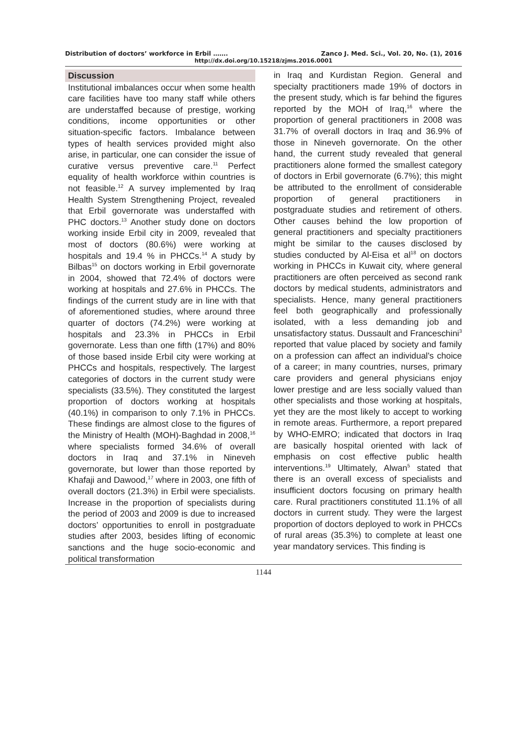Distribution of doctors’ workforce in Erbil ……. Zanco J. Med. Sci., Vol. 20, No. (1), 2016
http://dx.doi.org/10.15218/zjms.2016.0001
Discussion
Institutional imbalances occur when some health care facilities have too many staff while others are understaffed because of prestige, working conditions, income opportunities or other situation-specific factors. Imbalance between types of health services provided might also arise, in particular, one can consider the issue of curative versus preventive care.<sup>11</sup> Perfect equality of health workforce within countries is not feasible.<sup>12</sup> A survey implemented by Iraq Health System Strengthening Project, revealed that Erbil governorate was understaffed with PHC doctors.<sup>13</sup> Another study done on doctors working inside Erbil city in 2009, revealed that most of doctors (80.6%) were working at hospitals and 19.4 % in PHCCs.<sup>14</sup> A study by Bilbas<sup>15</sup> on doctors working in Erbil governorate in 2004, showed that 72.4% of doctors were working at hospitals and 27.6% in PHCCs. The findings of the current study are in line with that of aforementioned studies, where around three quarter of doctors (74.2%) were working at hospitals and 23.3% in PHCCs in Erbil governorate. Less than one fifth (17%) and 80% of those based inside Erbil city were working at PHCCs and hospitals, respectively. The largest categories of doctors in the current study were specialists (33.5%). They constituted the largest proportion of doctors working at hospitals (40.1%) in comparison to only 7.1% in PHCCs. These findings are almost close to the figures of the Ministry of Health (MOH)-Baghdad in 2008,<sup>16</sup> where specialists formed 34.6% of overall doctors in Iraq and 37.1% in Nineveh governorate, but lower than those reported by Khafaji and Dawood,<sup>17</sup> where in 2003, one fifth of overall doctors (21.3%) in Erbil were specialists. Increase in the proportion of specialists during the period of 2003 and 2009 is due to increased doctors’ opportunities to enroll in postgraduate studies after 2003, besides lifting of economic sanctions and the huge socio-economic and political transformation
in Iraq and Kurdistan Region. General and specialty practitioners made 19% of doctors in the present study, which is far behind the figures reported by the MOH of Iraq,<sup>16</sup> where the proportion of general practitioners in 2008 was 31.7% of overall doctors in Iraq and 36.9% of those in Nineveh governorate. On the other hand, the current study revealed that general practitioners alone formed the smallest category of doctors in Erbil governorate (6.7%); this might be attributed to the enrollment of considerable proportion of general practitioners in postgraduate studies and retirement of others. Other causes behind the low proportion of general practitioners and specialty practitioners might be similar to the causes disclosed by studies conducted by Al-Eisa et al<sup>18</sup> on doctors working in PHCCs in Kuwait city, where general practitioners are often perceived as second rank doctors by medical students, administrators and specialists. Hence, many general practitioners feel both geographically and professionally isolated, with a less demanding job and unsatisfactory status. Dussault and Franceschini<sup>3</sup> reported that value placed by society and family on a profession can affect an individual's choice of a career; in many countries, nurses, primary care providers and general physicians enjoy lower prestige and are less socially valued than other specialists and those working at hospitals, yet they are the most likely to accept to working in remote areas. Furthermore, a report prepared by WHO-EMRO; indicated that doctors in Iraq are basically hospital oriented with lack of emphasis on cost effective public health interventions.<sup>19</sup> Ultimately, Alwan<sup>5</sup> stated that there is an overall excess of specialists and insufficient doctors focusing on primary health care. Rural practitioners constituted 11.1% of all doctors in current study. They were the largest proportion of doctors deployed to work in PHCCs of rural areas (35.3%) to complete at least one year mandatory services. This finding is
1144